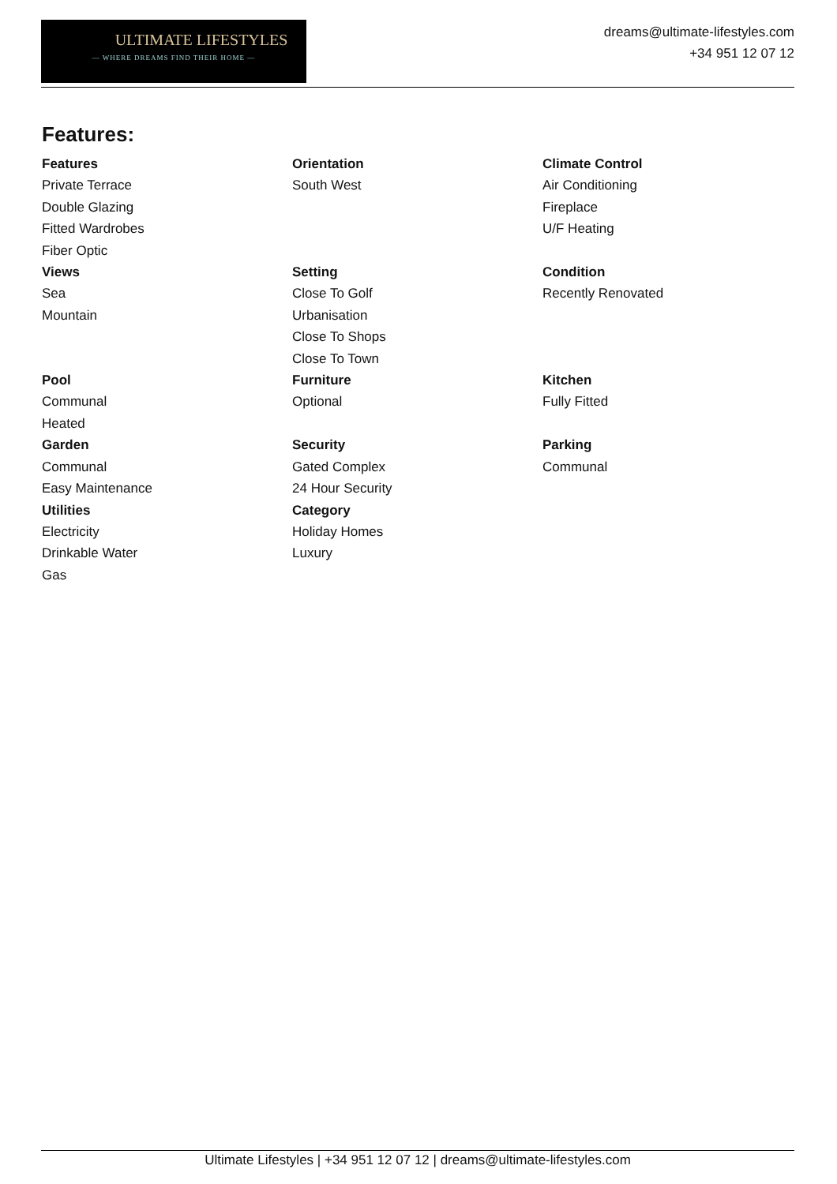ULTIMATE LIFESTYLES
— WHERE DREAMS FIND THEIR HOME —
dreams@ultimate-lifestyles.com
+34 951 12 07 12
Features:
Features
Private Terrace
Double Glazing
Fitted Wardrobes
Fiber Optic
Orientation
South West
Climate Control
Air Conditioning
Fireplace
U/F Heating
Views
Sea
Mountain
Setting
Close To Golf
Urbanisation
Close To Shops
Close To Town
Condition
Recently Renovated
Pool
Communal
Heated
Furniture
Optional
Kitchen
Fully Fitted
Garden
Communal
Easy Maintenance
Security
Gated Complex
24 Hour Security
Parking
Communal
Utilities
Electricity
Drinkable Water
Gas
Category
Holiday Homes
Luxury
Ultimate Lifestyles | +34 951 12 07 12 | dreams@ultimate-lifestyles.com